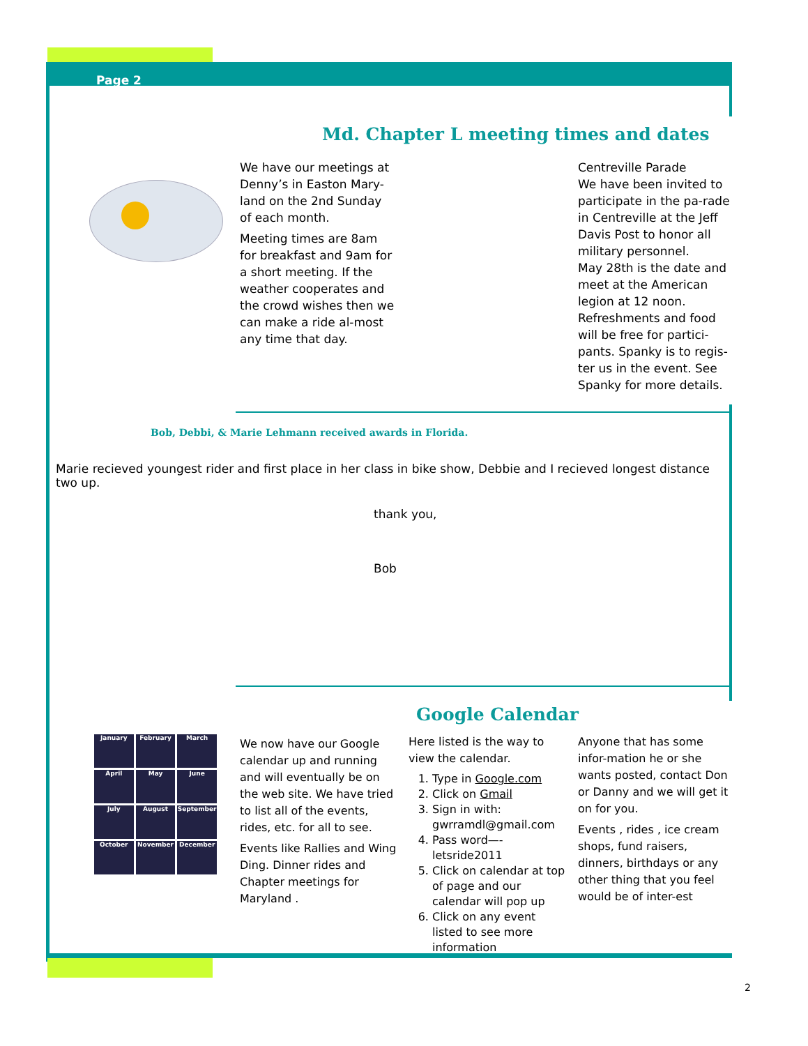Page 2
Md. Chapter L meeting times and dates
We have our meetings at Denny’s in Easton Mary-land on the 2nd Sunday of each month.
Meeting times are 8am for breakfast and 9am for a short meeting. If the weather cooperates and the crowd wishes then we can make a ride al-most any time that day.
Centreville Parade
We have been invited to participate in the pa-rade in Centreville at the Jeff Davis Post to honor all military personnel.
May 28th is the date and meet at the American legion at 12 noon.
Refreshments and food will be free for partici-pants. Spanky is to regis-ter us in the event. See Spanky for more details.
Bob, Debbi, & Marie Lehmann received awards in Florida.
Marie recieved youngest rider and first place in her class in bike show, Debbie and I recieved longest distance two up.
thank you,
Bob
Google Calendar
January
February
March
April
May
June
July
August
September
October
November
December
We now have our Google calendar up and running and will eventually be on the web site. We have tried to list all of the events, rides, etc. for all to see.
Events like Rallies and Wing Ding. Dinner rides and Chapter meetings for Maryland .
Here listed is the way to view the calendar.
1. Type in Google.com
2. Click on Gmail
3. Sign in with: gwrramdl@gmail.com
4. Pass word—-letsride2011
5. Click on calendar at top of page and our calendar will pop up
6. Click on any event listed to see more information
Anyone that has some infor-mation he or she wants posted, contact Don or Danny and we will get it on for you.
Events , rides , ice cream shops, fund raisers, dinners, birthdays or any other thing that you feel would be of inter-est
2